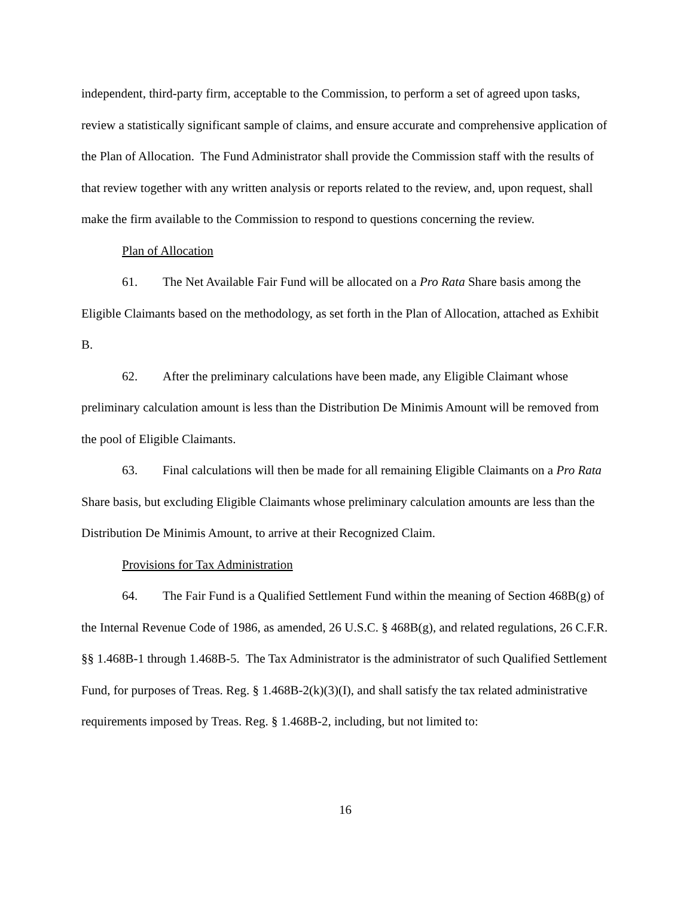independent, third-party firm, acceptable to the Commission, to perform a set of agreed upon tasks, review a statistically significant sample of claims, and ensure accurate and comprehensive application of the Plan of Allocation. The Fund Administrator shall provide the Commission staff with the results of that review together with any written analysis or reports related to the review, and, upon request, shall make the firm available to the Commission to respond to questions concerning the review.
Plan of Allocation
61. The Net Available Fair Fund will be allocated on a Pro Rata Share basis among the Eligible Claimants based on the methodology, as set forth in the Plan of Allocation, attached as Exhibit B.
62. After the preliminary calculations have been made, any Eligible Claimant whose preliminary calculation amount is less than the Distribution De Minimis Amount will be removed from the pool of Eligible Claimants.
63. Final calculations will then be made for all remaining Eligible Claimants on a Pro Rata Share basis, but excluding Eligible Claimants whose preliminary calculation amounts are less than the Distribution De Minimis Amount, to arrive at their Recognized Claim.
Provisions for Tax Administration
64. The Fair Fund is a Qualified Settlement Fund within the meaning of Section 468B(g) of the Internal Revenue Code of 1986, as amended, 26 U.S.C. § 468B(g), and related regulations, 26 C.F.R. §§ 1.468B-1 through 1.468B-5. The Tax Administrator is the administrator of such Qualified Settlement Fund, for purposes of Treas. Reg. § 1.468B-2(k)(3)(I), and shall satisfy the tax related administrative requirements imposed by Treas. Reg. § 1.468B-2, including, but not limited to:
16